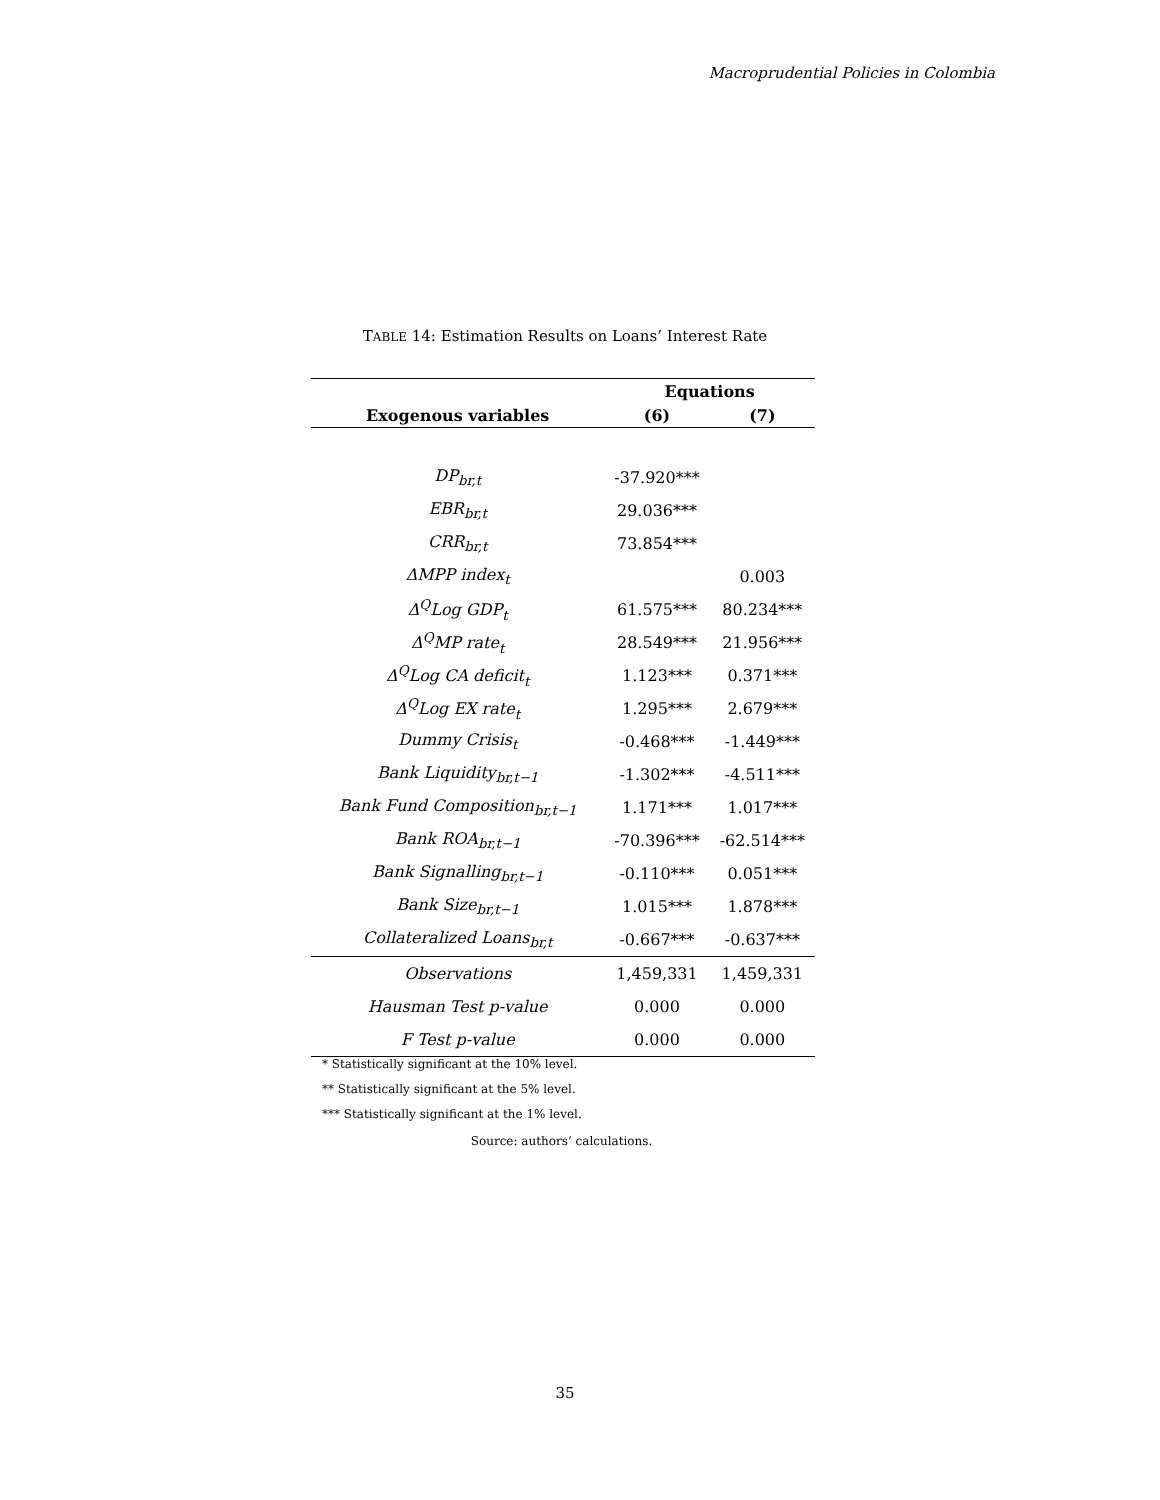Macroprudential Policies in Colombia
TABLE 14: Estimation Results on Loans’ Interest Rate
| | Equations | |
| --- | --- | --- |
| Exogenous variables | (6) | (7) |
| DP<sub>br,t</sub> | -37.920*** | |
| EBR<sub>br,t</sub> | 29.036*** | |
| CRR<sub>br,t</sub> | 73.854*** | |
| ΔMPP index<sub>t</sub> | | 0.003 |
| Δ<sup>Q</sup>Log GDP<sub>t</sub> | 61.575*** | 80.234*** |
| Δ<sup>Q</sup>MP rate<sub>t</sub> | 28.549*** | 21.956*** |
| Δ<sup>Q</sup>Log CA deficit<sub>t</sub> | 1.123*** | 0.371*** |
| Δ<sup>Q</sup>Log EX rate<sub>t</sub> | 1.295*** | 2.679*** |
| Dummy Crisis<sub>t</sub> | -0.468*** | -1.449*** |
| Bank Liquidity<sub>br,t−1</sub> | -1.302*** | -4.511*** |
| Bank Fund Composition<sub>br,t−1</sub> | 1.171*** | 1.017*** |
| Bank ROA<sub>br,t−1</sub> | -70.396*** | -62.514*** |
| Bank Signalling<sub>br,t−1</sub> | -0.110*** | 0.051*** |
| Bank Size<sub>br,t−1</sub> | 1.015*** | 1.878*** |
| Collateralized Loans<sub>br,t</sub> | -0.667*** | -0.637*** |
| Observations | 1,459,331 | 1,459,331 |
| Hausman Test p-value | 0.000 | 0.000 |
| F Test p-value | 0.000 | 0.000 |
* Statistically significant at the 10% level.
** Statistically significant at the 5% level.
*** Statistically significant at the 1% level.
Source: authors’ calculations.
35